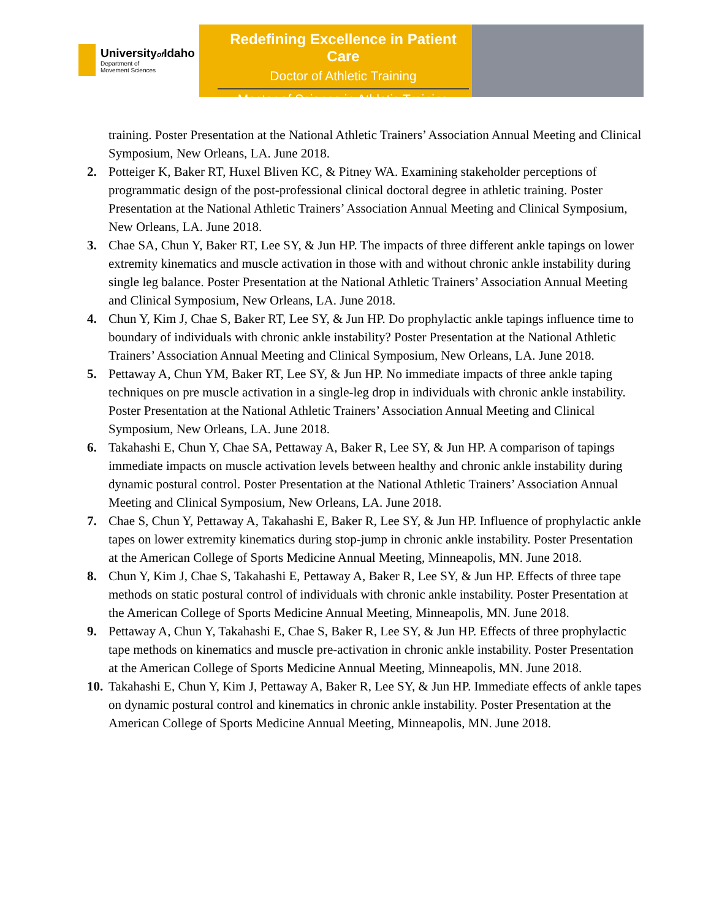Universityof Idaho
Department of
Movement Sciences
Redefining Excellence in Patient Care
Doctor of Athletic Training
Master of Science in Athletic Training
training. Poster Presentation at the National Athletic Trainers’ Association Annual Meeting and Clinical Symposium, New Orleans, LA. June 2018.
2. Potteiger K, Baker RT, Huxel Bliven KC, & Pitney WA. Examining stakeholder perceptions of programmatic design of the post-professional clinical doctoral degree in athletic training. Poster Presentation at the National Athletic Trainers’ Association Annual Meeting and Clinical Symposium, New Orleans, LA. June 2018.
3. Chae SA, Chun Y, Baker RT, Lee SY, & Jun HP. The impacts of three different ankle tapings on lower extremity kinematics and muscle activation in those with and without chronic ankle instability during single leg balance. Poster Presentation at the National Athletic Trainers’ Association Annual Meeting and Clinical Symposium, New Orleans, LA. June 2018.
4. Chun Y, Kim J, Chae S, Baker RT, Lee SY, & Jun HP. Do prophylactic ankle tapings influence time to boundary of individuals with chronic ankle instability? Poster Presentation at the National Athletic Trainers’ Association Annual Meeting and Clinical Symposium, New Orleans, LA. June 2018.
5. Pettaway A, Chun YM, Baker RT, Lee SY, & Jun HP. No immediate impacts of three ankle taping techniques on pre muscle activation in a single-leg drop in individuals with chronic ankle instability. Poster Presentation at the National Athletic Trainers’ Association Annual Meeting and Clinical Symposium, New Orleans, LA. June 2018.
6. Takahashi E, Chun Y, Chae SA, Pettaway A, Baker R, Lee SY, & Jun HP. A comparison of tapings immediate impacts on muscle activation levels between healthy and chronic ankle instability during dynamic postural control. Poster Presentation at the National Athletic Trainers’ Association Annual Meeting and Clinical Symposium, New Orleans, LA. June 2018.
7. Chae S, Chun Y, Pettaway A, Takahashi E, Baker R, Lee SY, & Jun HP. Influence of prophylactic ankle tapes on lower extremity kinematics during stop-jump in chronic ankle instability. Poster Presentation at the American College of Sports Medicine Annual Meeting, Minneapolis, MN. June 2018.
8. Chun Y, Kim J, Chae S, Takahashi E, Pettaway A, Baker R, Lee SY, & Jun HP. Effects of three tape methods on static postural control of individuals with chronic ankle instability. Poster Presentation at the American College of Sports Medicine Annual Meeting, Minneapolis, MN. June 2018.
9. Pettaway A, Chun Y, Takahashi E, Chae S, Baker R, Lee SY, & Jun HP. Effects of three prophylactic tape methods on kinematics and muscle pre-activation in chronic ankle instability. Poster Presentation at the American College of Sports Medicine Annual Meeting, Minneapolis, MN. June 2018.
10. Takahashi E, Chun Y, Kim J, Pettaway A, Baker R, Lee SY, & Jun HP. Immediate effects of ankle tapes on dynamic postural control and kinematics in chronic ankle instability. Poster Presentation at the American College of Sports Medicine Annual Meeting, Minneapolis, MN. June 2018.